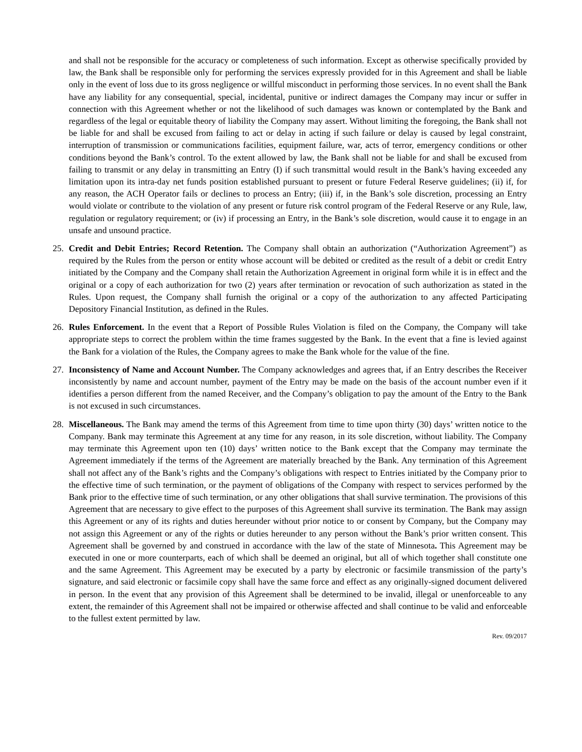and shall not be responsible for the accuracy or completeness of such information. Except as otherwise specifically provided by law, the Bank shall be responsible only for performing the services expressly provided for in this Agreement and shall be liable only in the event of loss due to its gross negligence or willful misconduct in performing those services. In no event shall the Bank have any liability for any consequential, special, incidental, punitive or indirect damages the Company may incur or suffer in connection with this Agreement whether or not the likelihood of such damages was known or contemplated by the Bank and regardless of the legal or equitable theory of liability the Company may assert. Without limiting the foregoing, the Bank shall not be liable for and shall be excused from failing to act or delay in acting if such failure or delay is caused by legal constraint, interruption of transmission or communications facilities, equipment failure, war, acts of terror, emergency conditions or other conditions beyond the Bank’s control. To the extent allowed by law, the Bank shall not be liable for and shall be excused from failing to transmit or any delay in transmitting an Entry (I) if such transmittal would result in the Bank’s having exceeded any limitation upon its intra-day net funds position established pursuant to present or future Federal Reserve guidelines; (ii) if, for any reason, the ACH Operator fails or declines to process an Entry; (iii) if, in the Bank’s sole discretion, processing an Entry would violate or contribute to the violation of any present or future risk control program of the Federal Reserve or any Rule, law, regulation or regulatory requirement; or (iv) if processing an Entry, in the Bank’s sole discretion, would cause it to engage in an unsafe and unsound practice.
25. Credit and Debit Entries; Record Retention. The Company shall obtain an authorization (“Authorization Agreement”) as required by the Rules from the person or entity whose account will be debited or credited as the result of a debit or credit Entry initiated by the Company and the Company shall retain the Authorization Agreement in original form while it is in effect and the original or a copy of each authorization for two (2) years after termination or revocation of such authorization as stated in the Rules. Upon request, the Company shall furnish the original or a copy of the authorization to any affected Participating Depository Financial Institution, as defined in the Rules.
26. Rules Enforcement. In the event that a Report of Possible Rules Violation is filed on the Company, the Company will take appropriate steps to correct the problem within the time frames suggested by the Bank. In the event that a fine is levied against the Bank for a violation of the Rules, the Company agrees to make the Bank whole for the value of the fine.
27. Inconsistency of Name and Account Number. The Company acknowledges and agrees that, if an Entry describes the Receiver inconsistently by name and account number, payment of the Entry may be made on the basis of the account number even if it identifies a person different from the named Receiver, and the Company’s obligation to pay the amount of the Entry to the Bank is not excused in such circumstances.
28. Miscellaneous. The Bank may amend the terms of this Agreement from time to time upon thirty (30) days’ written notice to the Company. Bank may terminate this Agreement at any time for any reason, in its sole discretion, without liability. The Company may terminate this Agreement upon ten (10) days’ written notice to the Bank except that the Company may terminate the Agreement immediately if the terms of the Agreement are materially breached by the Bank. Any termination of this Agreement shall not affect any of the Bank’s rights and the Company’s obligations with respect to Entries initiated by the Company prior to the effective time of such termination, or the payment of obligations of the Company with respect to services performed by the Bank prior to the effective time of such termination, or any other obligations that shall survive termination. The provisions of this Agreement that are necessary to give effect to the purposes of this Agreement shall survive its termination. The Bank may assign this Agreement or any of its rights and duties hereunder without prior notice to or consent by Company, but the Company may not assign this Agreement or any of the rights or duties hereunder to any person without the Bank’s prior written consent. This Agreement shall be governed by and construed in accordance with the law of the state of Minnesota. This Agreement may be executed in one or more counterparts, each of which shall be deemed an original, but all of which together shall constitute one and the same Agreement. This Agreement may be executed by a party by electronic or facsimile transmission of the party’s signature, and said electronic or facsimile copy shall have the same force and effect as any originally-signed document delivered in person. In the event that any provision of this Agreement shall be determined to be invalid, illegal or unenforceable to any extent, the remainder of this Agreement shall not be impaired or otherwise affected and shall continue to be valid and enforceable to the fullest extent permitted by law.
Rev. 09/2017